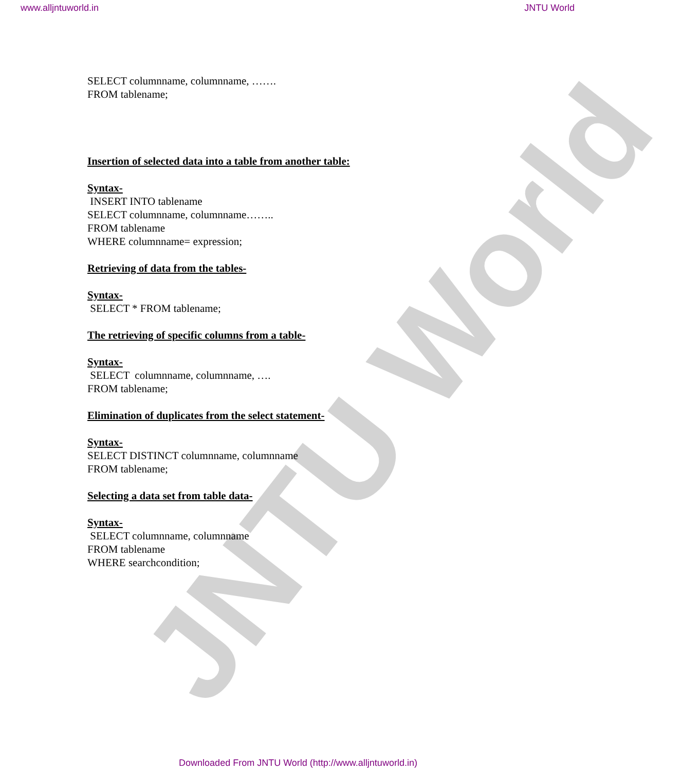www.alljntuworld.in JNTU World
JNTU World
SELECT columnname, columnname, …….
FROM tablename;
Insertion of selected data into a table from another table:
Syntax-
INSERT INTO tablename
SELECT columnname, columnname……..
FROM tablename
WHERE columnname= expression;
Retrieving of data from the tables-
Syntax-
SELECT * FROM tablename;
The retrieving of specific columns from a table-
Syntax-
SELECT columnname, columnname, ….
FROM tablename;
Elimination of duplicates from the select statement-
Syntax-
SELECT DISTINCT columnname, columnname
FROM tablename;
Selecting a data set from table data-
Syntax-
SELECT columnname, columnname
FROM tablename
WHERE searchcondition;
Downloaded From JNTU World (http://www.alljntuworld.in)